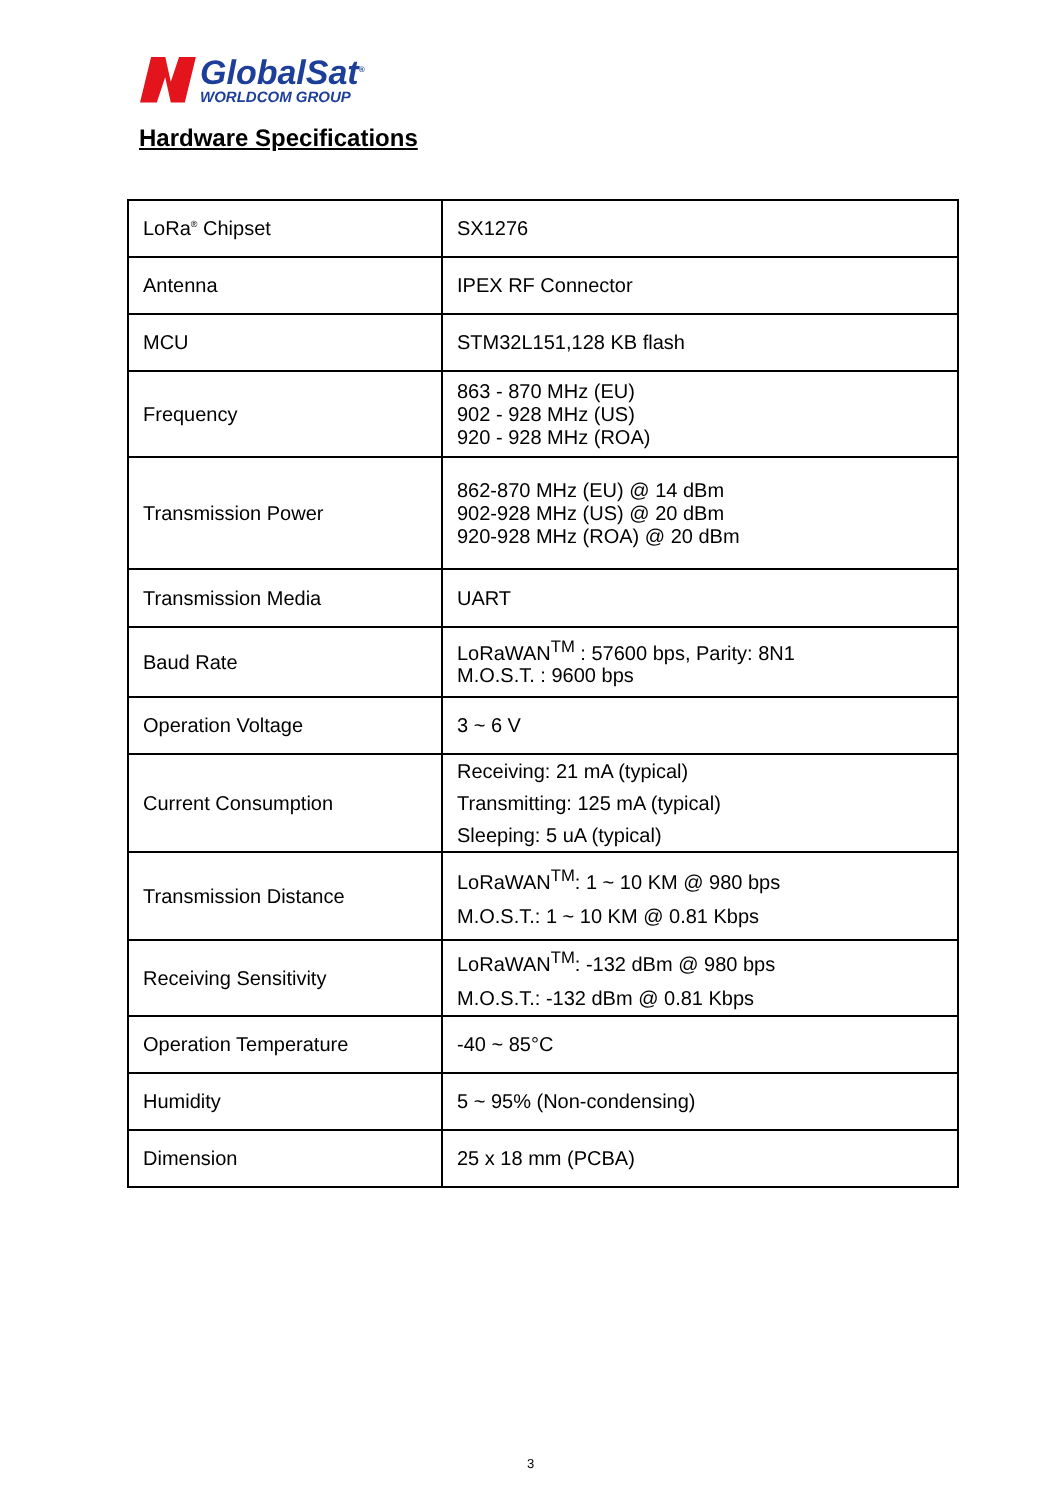GlobalSat<sup>®</sup>
WORLDCOM GROUP
Hardware Specifications
| LoRa<sup>®</sup> Chipset | SX1276 |
| Antenna | IPEX RF Connector |
| MCU | STM32L151,128 KB flash |
| Frequency | 863 - 870 MHz (EU) 902 - 928 MHz (US) 920 - 928 MHz (ROA) |
| Transmission Power | 862-870 MHz (EU) @ 14 dBm 902-928 MHz (US) @ 20 dBm 920-928 MHz (ROA) @ 20 dBm |
| Transmission Media | UART |
| Baud Rate | LoRaWAN<sup>TM</sup> : 57600 bps, Parity: 8N1 M.O.S.T. : 9600 bps |
| Operation Voltage | 3 ~ 6 V |
| Current Consumption | Receiving: 21 mA (typical) Transmitting: 125 mA (typical) Sleeping: 5 uA (typical) |
| Transmission Distance | LoRaWAN<sup>TM</sup>: 1 ~ 10 KM @ 980 bps M.O.S.T.: 1 ~ 10 KM @ 0.81 Kbps |
| Receiving Sensitivity | LoRaWAN<sup>TM</sup>: -132 dBm @ 980 bps M.O.S.T.: -132 dBm @ 0.81 Kbps |
| Operation Temperature | -40 ~ 85°C |
| Humidity | 5 ~ 95% (Non-condensing) |
| Dimension | 25 x 18 mm (PCBA) |
3